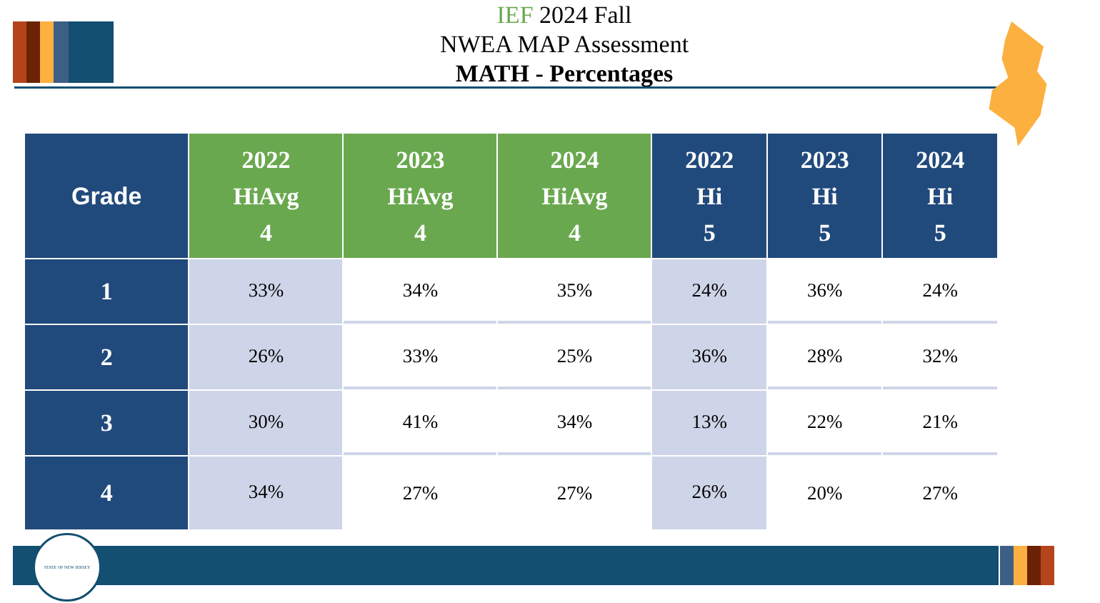IEF 2024 Fall
NWEA MAP Assessment
MATH - Percentages
| Grade | 2022 HiAvg 4 | 2023 HiAvg 4 | 2024 HiAvg 4 | 2022 Hi 5 | 2023 Hi 5 | 2024 Hi 5 |
| --- | --- | --- | --- | --- | --- | --- |
| 1 | 33% | 34% | 35% | 24% | 36% | 24% |
| 2 | 26% | 33% | 25% | 36% | 28% | 32% |
| 3 | 30% | 41% | 34% | 13% | 22% | 21% |
| 4 | 34% | 27% | 27% | 26% | 20% | 27% |
STATE OF NEW JERSEY